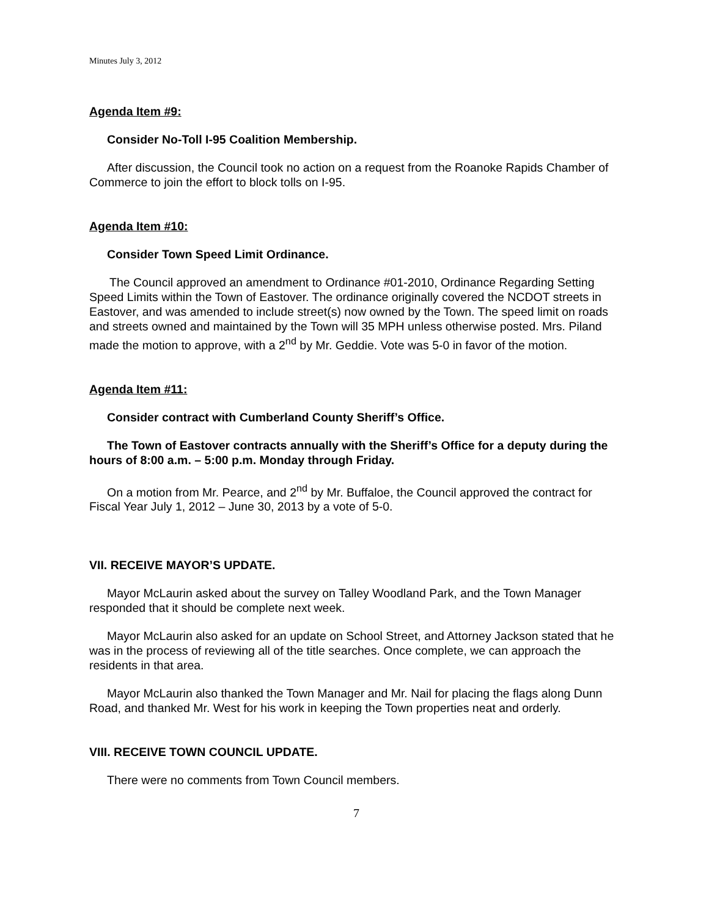Minutes July 3, 2012
Agenda Item #9:
Consider No-Toll I-95 Coalition Membership.
After discussion, the Council took no action on a request from the Roanoke Rapids Chamber of Commerce to join the effort to block tolls on I-95.
Agenda Item #10:
Consider Town Speed Limit Ordinance.
The Council approved an amendment to Ordinance #01-2010, Ordinance Regarding Setting Speed Limits within the Town of Eastover. The ordinance originally covered the NCDOT streets in Eastover, and was amended to include street(s) now owned by the Town. The speed limit on roads and streets owned and maintained by the Town will 35 MPH unless otherwise posted. Mrs. Piland made the motion to approve, with a 2<sup>nd</sup> by Mr. Geddie. Vote was 5-0 in favor of the motion.
Agenda Item #11:
Consider contract with Cumberland County Sheriff’s Office.
The Town of Eastover contracts annually with the Sheriff’s Office for a deputy during the hours of 8:00 a.m. – 5:00 p.m. Monday through Friday.
On a motion from Mr. Pearce, and 2<sup>nd</sup> by Mr. Buffaloe, the Council approved the contract for Fiscal Year July 1, 2012 – June 30, 2013 by a vote of 5-0.
VII. RECEIVE MAYOR’S UPDATE.
Mayor McLaurin asked about the survey on Talley Woodland Park, and the Town Manager responded that it should be complete next week.
Mayor McLaurin also asked for an update on School Street, and Attorney Jackson stated that he was in the process of reviewing all of the title searches. Once complete, we can approach the residents in that area.
Mayor McLaurin also thanked the Town Manager and Mr. Nail for placing the flags along Dunn Road, and thanked Mr. West for his work in keeping the Town properties neat and orderly.
VIII. RECEIVE TOWN COUNCIL UPDATE.
There were no comments from Town Council members.
7